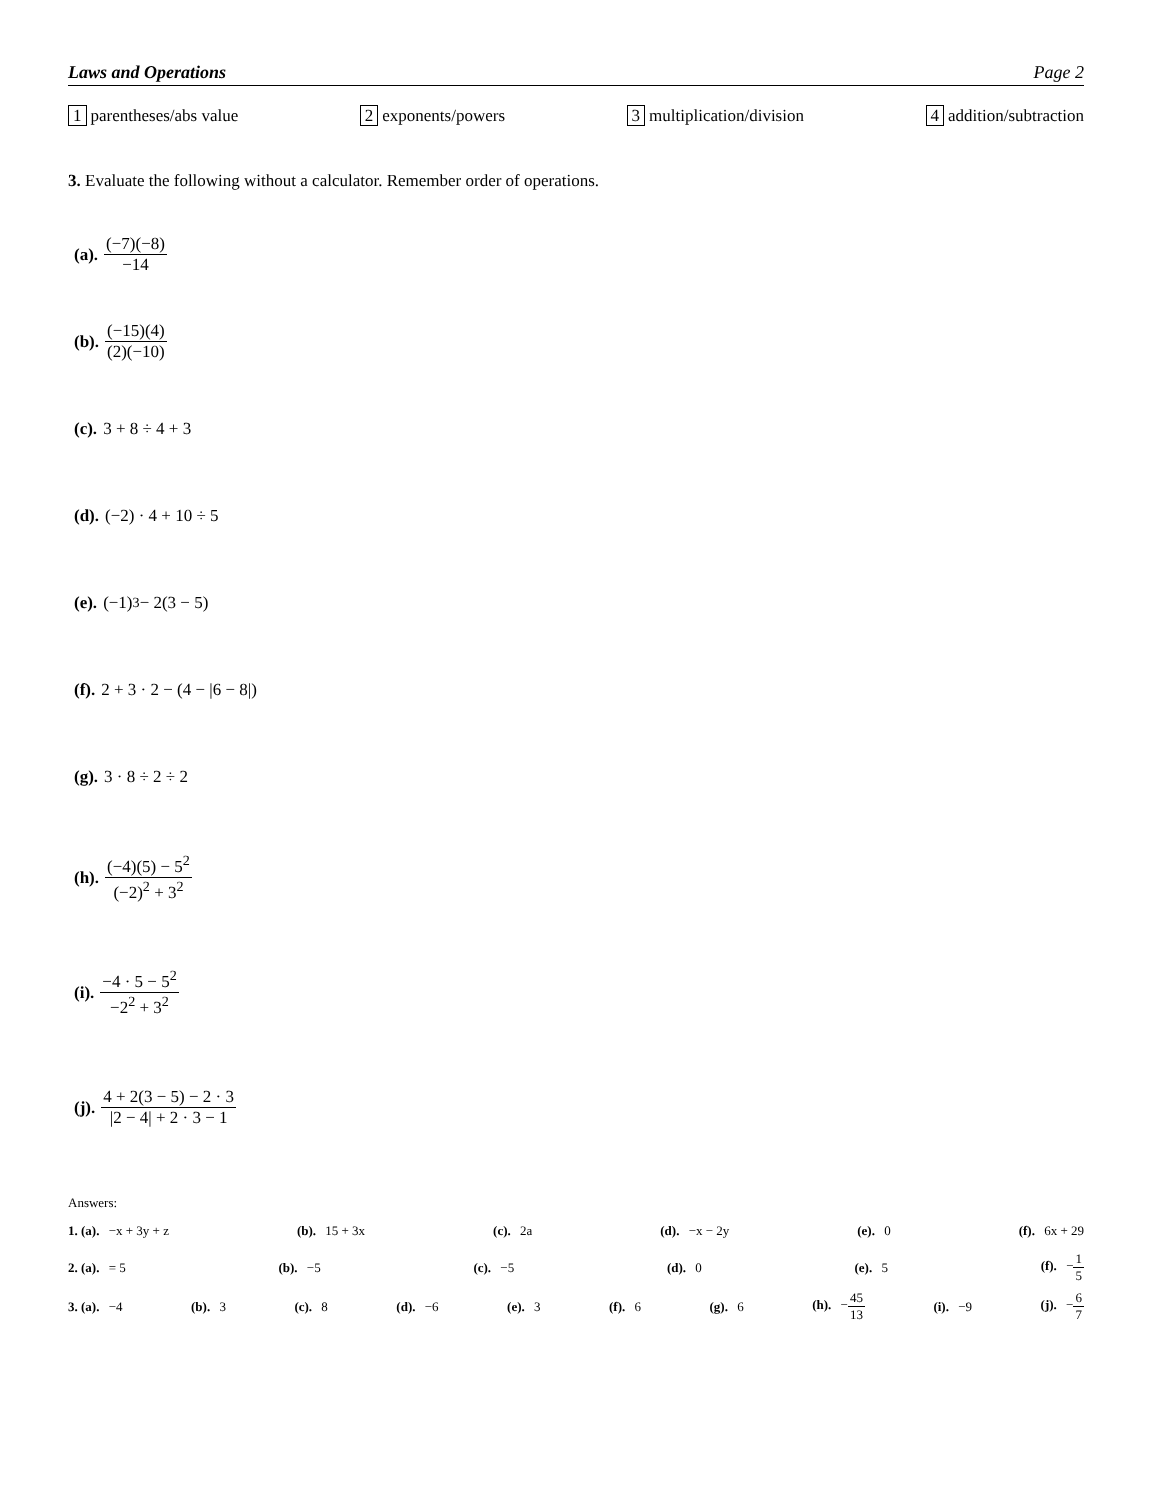Laws and Operations Page 2
1 parentheses/abs value 2 exponents/powers 3 multiplication/division 4 addition/subtraction
3. Evaluate the following without a calculator. Remember order of operations.
(a). (−7)(−8) −14
(b). (−15)(4) (2)(−10)
(c). 3 + 8 ÷ 4 + 3
(d). (−2) · 4 + 10 ÷ 5
(e). (−1)<sup>3</sup> − 2(3 − 5)
(f). 2 + 3 · 2 − (4 − |6 − 8|)
(g). 3 · 8 ÷ 2 ÷ 2
(h). (−4)(5) − 5<sup>2</sup> (−2)<sup>2</sup> + 3<sup>2</sup>
(i). −4 · 5 − 5<sup>2</sup> −2<sup>2</sup> + 3<sup>2</sup>
(j). 4 + 2(3 − 5) − 2 · 3 |2 − 4| + 2 · 3 − 1
Answers:
1. (a). −x + 3y + z (b). 15 + 3x (c). 2a (d). −x − 2y (e). 0 (f). 6x + 29
2. (a). = 5 (b). −5 (c). −5 (d). 0 (e). 5 (f). −1 5
3. (a). −4 (b). 3 (c). 8 (d). −6 (e). 3 (f). 6 (g). 6 (h). −45 13 (i). −9 (j). −6 7